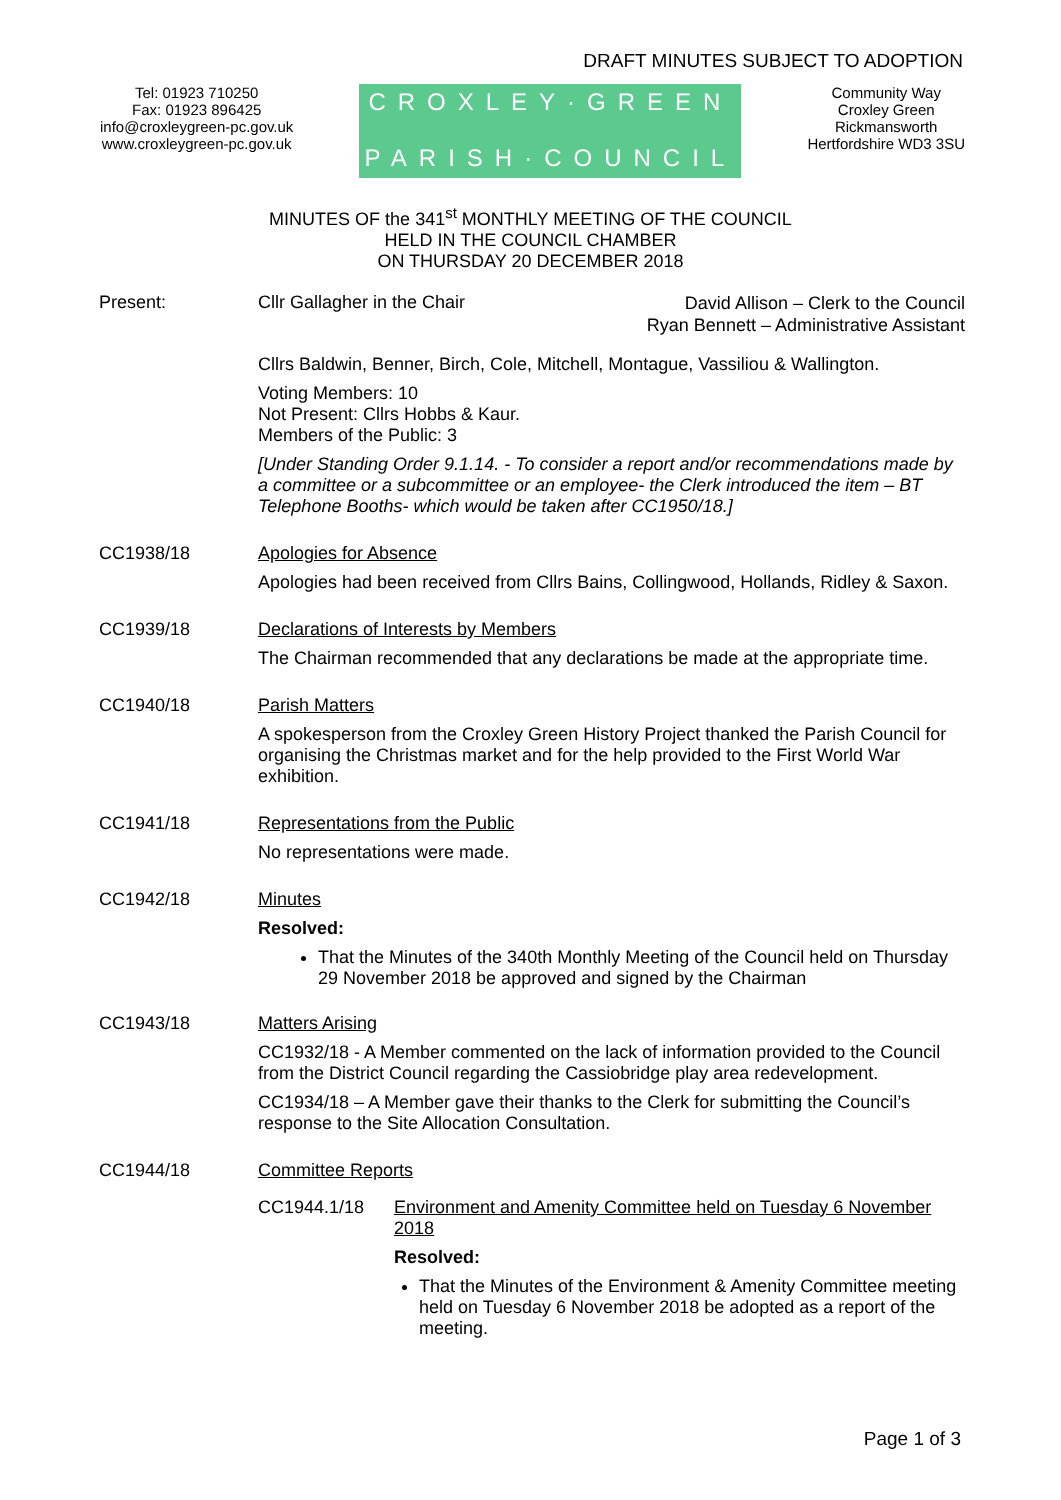DRAFT MINUTES SUBJECT TO ADOPTION
Tel: 01923 710250
Fax: 01923 896425
info@croxleygreen-pc.gov.uk
www.croxleygreen-pc.gov.uk
CROXLEY·GREEN
PARISH·COUNCIL
Community Way
Croxley Green
Rickmansworth
Hertfordshire WD3 3SU
MINUTES OF the 341<sup>st</sup> MONTHLY MEETING OF THE COUNCIL
HELD IN THE COUNCIL CHAMBER
ON THURSDAY 20 DECEMBER 2018
Present: Cllr Gallagher in the Chair
David Allison – Clerk to the Council
Ryan Bennett – Administrative Assistant
Cllrs Baldwin, Benner, Birch, Cole, Mitchell, Montague, Vassiliou & Wallington.
Voting Members: 10
Not Present: Cllrs Hobbs & Kaur.
Members of the Public: 3
[Under Standing Order 9.1.14. - To consider a report and/or recommendations made by a committee or a subcommittee or an employee- the Clerk introduced the item – BT Telephone Booths- which would be taken after CC1950/18.]
CC1938/18
Apologies for Absence
Apologies had been received from Cllrs Bains, Collingwood, Hollands, Ridley & Saxon.
CC1939/18
Declarations of Interests by Members
The Chairman recommended that any declarations be made at the appropriate time.
CC1940/18
Parish Matters
A spokesperson from the Croxley Green History Project thanked the Parish Council for organising the Christmas market and for the help provided to the First World War exhibition.
CC1941/18
Representations from the Public
No representations were made.
CC1942/18
Minutes
Resolved:
That the Minutes of the 340th Monthly Meeting of the Council held on Thursday 29 November 2018 be approved and signed by the Chairman
CC1943/18
Matters Arising
CC1932/18 - A Member commented on the lack of information provided to the Council from the District Council regarding the Cassiobridge play area redevelopment.
CC1934/18 – A Member gave their thanks to the Clerk for submitting the Council’s response to the Site Allocation Consultation.
CC1944/18
Committee Reports
CC1944.1/18 Environment and Amenity Committee held on Tuesday 6 November 2018
Resolved:
That the Minutes of the Environment & Amenity Committee meeting held on Tuesday 6 November 2018 be adopted as a report of the meeting.
Page 1 of 3